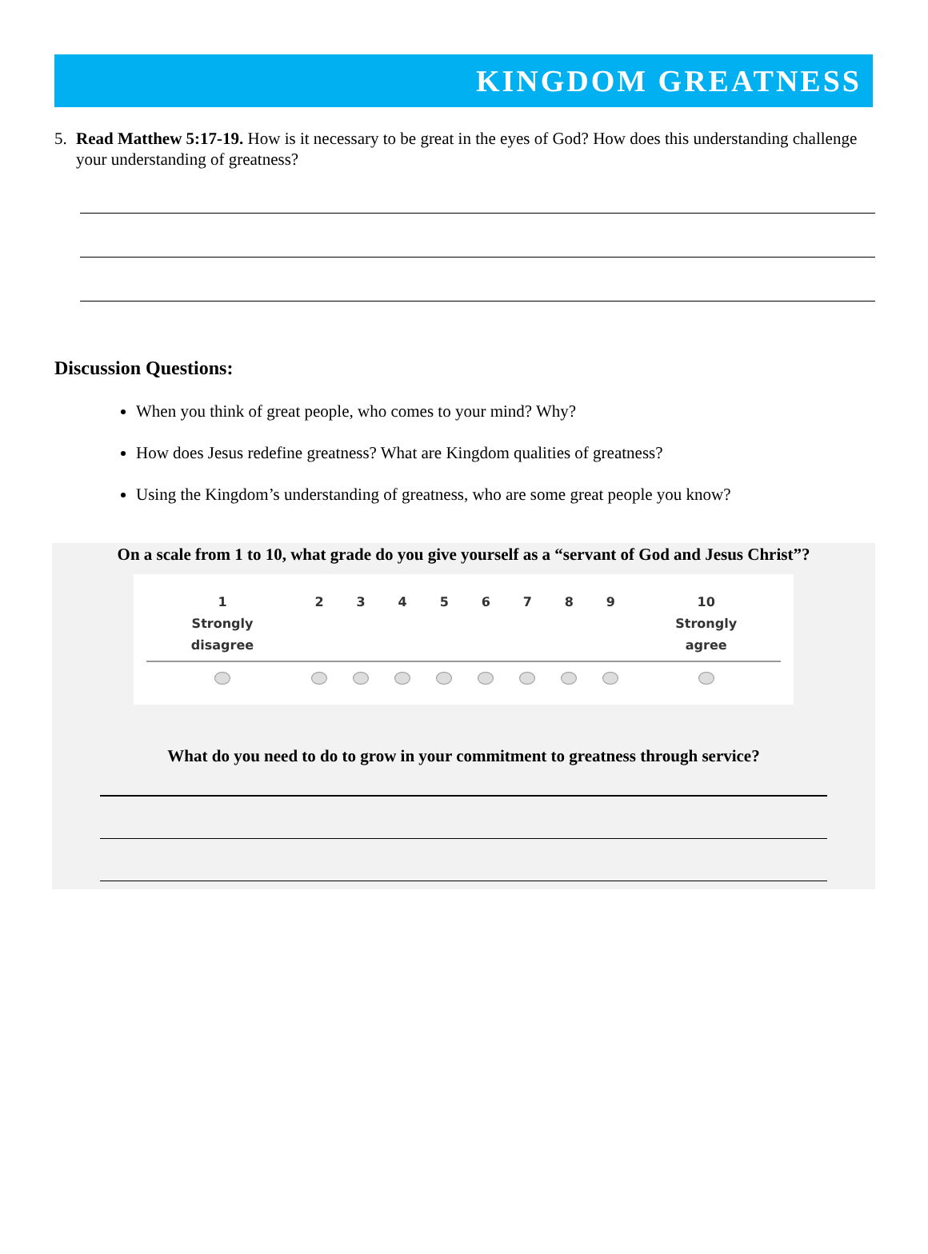KINGDOM GREATNESS
5. Read Matthew 5:17-19. How is it necessary to be great in the eyes of God? How does this understanding challenge your understanding of greatness?
Discussion Questions:
When you think of great people, who comes to your mind? Why?
How does Jesus redefine greatness? What are Kingdom qualities of greatness?
Using the Kingdom’s understanding of greatness, who are some great people you know?
On a scale from 1 to 10, what grade do you give yourself as a “servant of God and Jesus Christ”?
| 1 Strongly disagree | 2 | 3 | 4 | 5 | 6 | 7 | 8 | 9 | 10 Strongly agree |
| --- | --- | --- | --- | --- | --- | --- | --- | --- | --- |
What do you need to do to grow in your commitment to greatness through service?